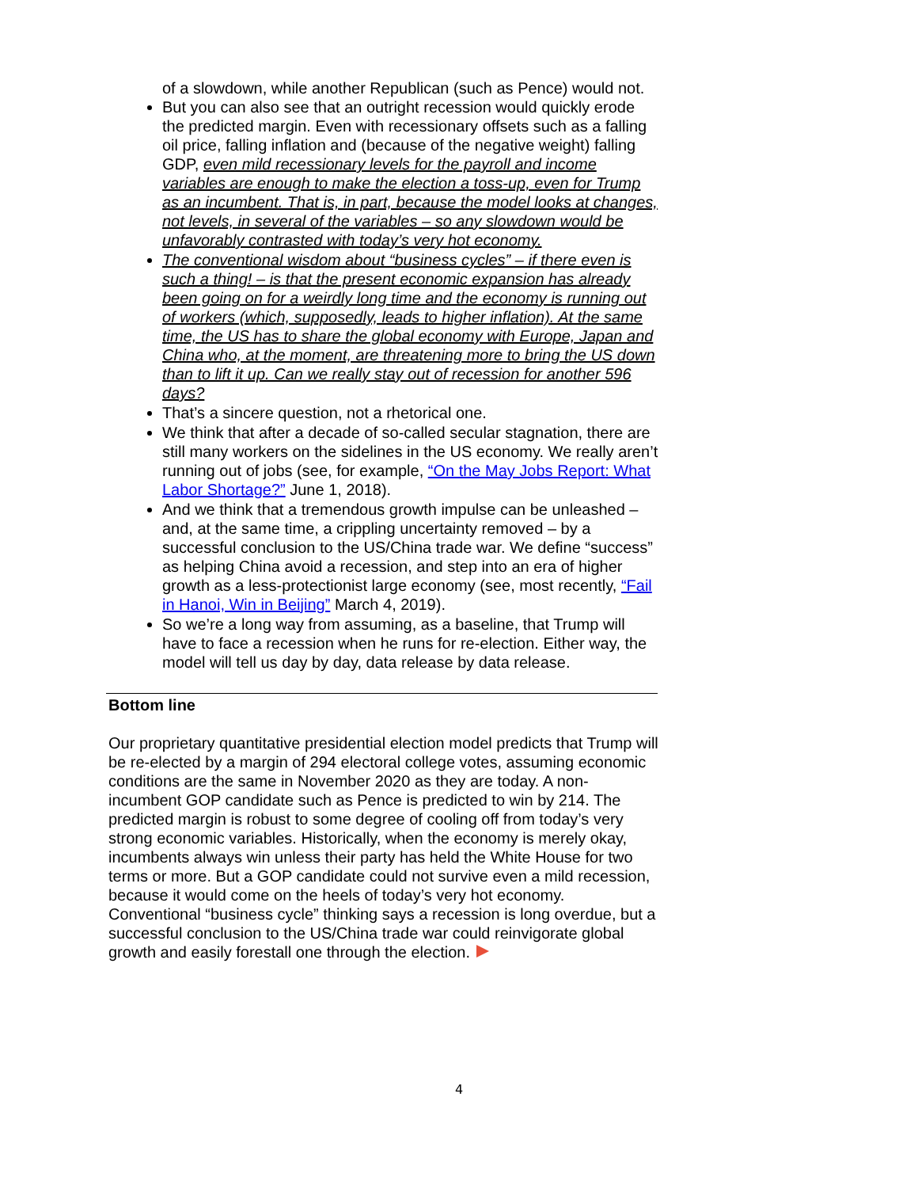of a slowdown, while another Republican (such as Pence) would not.
But you can also see that an outright recession would quickly erode the predicted margin. Even with recessionary offsets such as a falling oil price, falling inflation and (because of the negative weight) falling GDP, even mild recessionary levels for the payroll and income variables are enough to make the election a toss-up, even for Trump as an incumbent. That is, in part, because the model looks at changes, not levels, in several of the variables – so any slowdown would be unfavorably contrasted with today’s very hot economy.
The conventional wisdom about “business cycles” – if there even is such a thing! – is that the present economic expansion has already been going on for a weirdly long time and the economy is running out of workers (which, supposedly, leads to higher inflation). At the same time, the US has to share the global economy with Europe, Japan and China who, at the moment, are threatening more to bring the US down than to lift it up. Can we really stay out of recession for another 596 days?
That’s a sincere question, not a rhetorical one.
We think that after a decade of so-called secular stagnation, there are still many workers on the sidelines in the US economy. We really aren’t running out of jobs (see, for example, “On the May Jobs Report: What Labor Shortage?” June 1, 2018).
And we think that a tremendous growth impulse can be unleashed – and, at the same time, a crippling uncertainty removed – by a successful conclusion to the US/China trade war. We define “success” as helping China avoid a recession, and step into an era of higher growth as a less-protectionist large economy (see, most recently, “Fail in Hanoi, Win in Beijing” March 4, 2019).
So we’re a long way from assuming, as a baseline, that Trump will have to face a recession when he runs for re-election. Either way, the model will tell us day by day, data release by data release.
Bottom line
Our proprietary quantitative presidential election model predicts that Trump will be re-elected by a margin of 294 electoral college votes, assuming economic conditions are the same in November 2020 as they are today. A non-incumbent GOP candidate such as Pence is predicted to win by 214. The predicted margin is robust to some degree of cooling off from today’s very strong economic variables. Historically, when the economy is merely okay, incumbents always win unless their party has held the White House for two terms or more. But a GOP candidate could not survive even a mild recession, because it would come on the heels of today’s very hot economy. Conventional “business cycle” thinking says a recession is long overdue, but a successful conclusion to the US/China trade war could reinvigorate global growth and easily forestall one through the election.
4